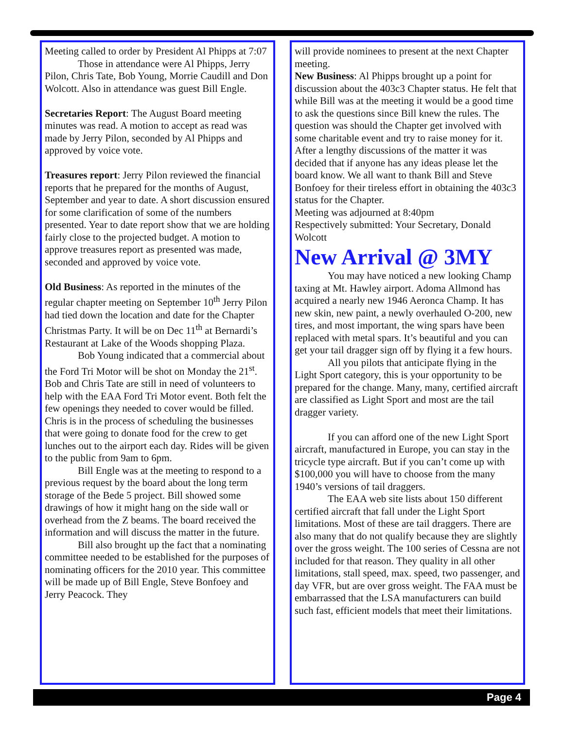Meeting called to order by President Al Phipps at 7:07
Those in attendance were Al Phipps, Jerry Pilon, Chris Tate, Bob Young, Morrie Caudill and Don Wolcott. Also in attendance was guest Bill Engle.
Secretaries Report: The August Board meeting minutes was read. A motion to accept as read was made by Jerry Pilon, seconded by Al Phipps and approved by voice vote.
Treasures report: Jerry Pilon reviewed the financial reports that he prepared for the months of August, September and year to date. A short discussion ensured for some clarification of some of the numbers presented. Year to date report show that we are holding fairly close to the projected budget. A motion to approve treasures report as presented was made, seconded and approved by voice vote.
Old Business: As reported in the minutes of the regular chapter meeting on September 10<sup>th</sup> Jerry Pilon had tied down the location and date for the Chapter Christmas Party. It will be on Dec 11<sup>th</sup> at Bernardi’s Restaurant at Lake of the Woods shopping Plaza.
Bob Young indicated that a commercial about the Ford Tri Motor will be shot on Monday the 21<sup>st</sup>. Bob and Chris Tate are still in need of volunteers to help with the EAA Ford Tri Motor event. Both felt the few openings they needed to cover would be filled. Chris is in the process of scheduling the businesses that were going to donate food for the crew to get lunches out to the airport each day. Rides will be given to the public from 9am to 6pm.
Bill Engle was at the meeting to respond to a previous request by the board about the long term storage of the Bede 5 project. Bill showed some drawings of how it might hang on the side wall or overhead from the Z beams. The board received the information and will discuss the matter in the future.
Bill also brought up the fact that a nominating committee needed to be established for the purposes of nominating officers for the 2010 year. This committee will be made up of Bill Engle, Steve Bonfoey and Jerry Peacock. They
will provide nominees to present at the next Chapter meeting.
New Business: Al Phipps brought up a point for discussion about the 403c3 Chapter status. He felt that while Bill was at the meeting it would be a good time to ask the questions since Bill knew the rules. The question was should the Chapter get involved with some charitable event and try to raise money for it. After a lengthy discussions of the matter it was decided that if anyone has any ideas please let the board know. We all want to thank Bill and Steve Bonfoey for their tireless effort in obtaining the 403c3 status for the Chapter.
Meeting was adjourned at 8:40pm
Respectively submitted: Your Secretary, Donald Wolcott
New Arrival @ 3MY
You may have noticed a new looking Champ taxing at Mt. Hawley airport. Adoma Allmond has acquired a nearly new 1946 Aeronca Champ. It has new skin, new paint, a newly overhauled O-200, new tires, and most important, the wing spars have been replaced with metal spars. It’s beautiful and you can get your tail dragger sign off by flying it a few hours.
All you pilots that anticipate flying in the Light Sport category, this is your opportunity to be prepared for the change. Many, many, certified aircraft are classified as Light Sport and most are the tail dragger variety.
If you can afford one of the new Light Sport aircraft, manufactured in Europe, you can stay in the tricycle type aircraft. But if you can’t come up with $100,000 you will have to choose from the many 1940’s versions of tail draggers.
The EAA web site lists about 150 different certified aircraft that fall under the Light Sport limitations. Most of these are tail draggers. There are also many that do not qualify because they are slightly over the gross weight. The 100 series of Cessna are not included for that reason. They quality in all other limitations, stall speed, max. speed, two passenger, and day VFR, but are over gross weight. The FAA must be embarrassed that the LSA manufacturers can build such fast, efficient models that meet their limitations.
Page 4